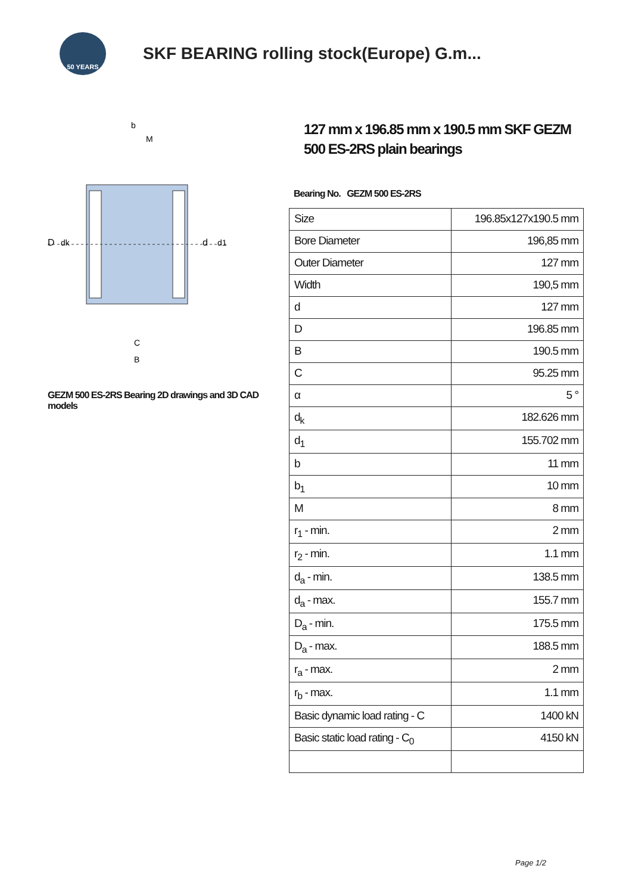50 YEARS
SKF BEARING rolling stock(Europe) G.m...
D
dk
d
d1
b
M
C
B
GEZM 500 ES-2RS Bearing 2D drawings and 3D CAD models
127 mm x 196.85 mm x 190.5 mm SKF GEZM 500 ES-2RS plain bearings
Bearing No. GEZM 500 ES-2RS
| Size | 196.85x127x190.5 mm |
| Bore Diameter | 196,85 mm |
| Outer Diameter | 127 mm |
| Width | 190,5 mm |
| d | 127 mm |
| D | 196.85 mm |
| B | 190.5 mm |
| C | 95.25 mm |
| α | 5 ° |
| d<sub>k</sub> | 182.626 mm |
| d<sub>1</sub> | 155.702 mm |
| b | 11 mm |
| b<sub>1</sub> | 10 mm |
| M | 8 mm |
| r<sub>1</sub> - min. | 2 mm |
| r<sub>2</sub> - min. | 1.1 mm |
| d<sub>a</sub> - min. | 138.5 mm |
| d<sub>a</sub> - max. | 155.7 mm |
| D<sub>a</sub> - min. | 175.5 mm |
| D<sub>a</sub> - max. | 188.5 mm |
| r<sub>a</sub> - max. | 2 mm |
| r<sub>b</sub> - max. | 1.1 mm |
| Basic dynamic load rating - C | 1400 kN |
| Basic static load rating - C<sub>0</sub> | 4150 kN |
Page 1/2